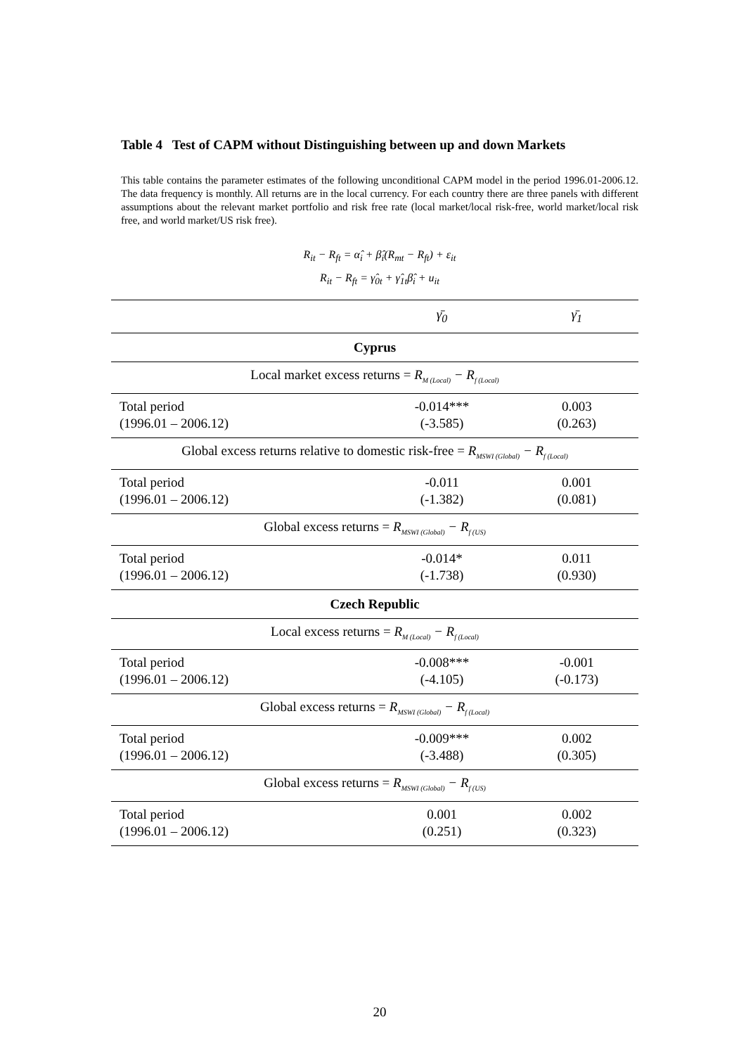Table 4 Test of CAPM without Distinguishing between up and down Markets
This table contains the parameter estimates of the following unconditional CAPM model in the period 1996.01-2006.12. The data frequency is monthly. All returns are in the local currency. For each country there are three panels with different assumptions about the relevant market portfolio and risk free rate (local market/local risk-free, world market/local risk free, and world market/US risk free).
R<sub>it</sub> − R<sub>ft</sub> = α̂<sub>i</sub> + β̂<sub>i</sub>(R<sub>mt</sub> − R<sub>ft</sub>) + ε<sub>it</sub>
R<sub>it</sub> − R<sub>ft</sub> = γ̂<sub>0t</sub> + γ̂<sub>1t</sub>β̂<sub>i</sub> + u<sub>it</sub>
| | γ̄<sub>0</sub> | γ̄<sub>1</sub> |
| --- | --- | --- |
| Cyprus | | |
| Local market excess returns = R<sub>M (Local)</sub> − R<sub>f (Local)</sub> | | |
| Total period (1996.01 – 2006.12) | -0.014*** (-3.585) | 0.003 (0.263) |
| Global excess returns relative to domestic risk-free = R<sub>MSWI (Global)</sub> − R<sub>f (Local)</sub> | | |
| Total period (1996.01 – 2006.12) | -0.011 (-1.382) | 0.001 (0.081) |
| Global excess returns = R<sub>MSWI (Global)</sub> − R<sub>f (US)</sub> | | |
| Total period (1996.01 – 2006.12) | -0.014* (-1.738) | 0.011 (0.930) |
| Czech Republic | | |
| Local excess returns = R<sub>M (Local)</sub> − R<sub>f (Local)</sub> | | |
| Total period (1996.01 – 2006.12) | -0.008*** (-4.105) | -0.001 (-0.173) |
| Global excess returns = R<sub>MSWI (Global)</sub> − R<sub>f (Local)</sub> | | |
| Total period (1996.01 – 2006.12) | -0.009*** (-3.488) | 0.002 (0.305) |
| Global excess returns = R<sub>MSWI (Global)</sub> − R<sub>f (US)</sub> | | |
| Total period (1996.01 – 2006.12) | 0.001 (0.251) | 0.002 (0.323) |
20